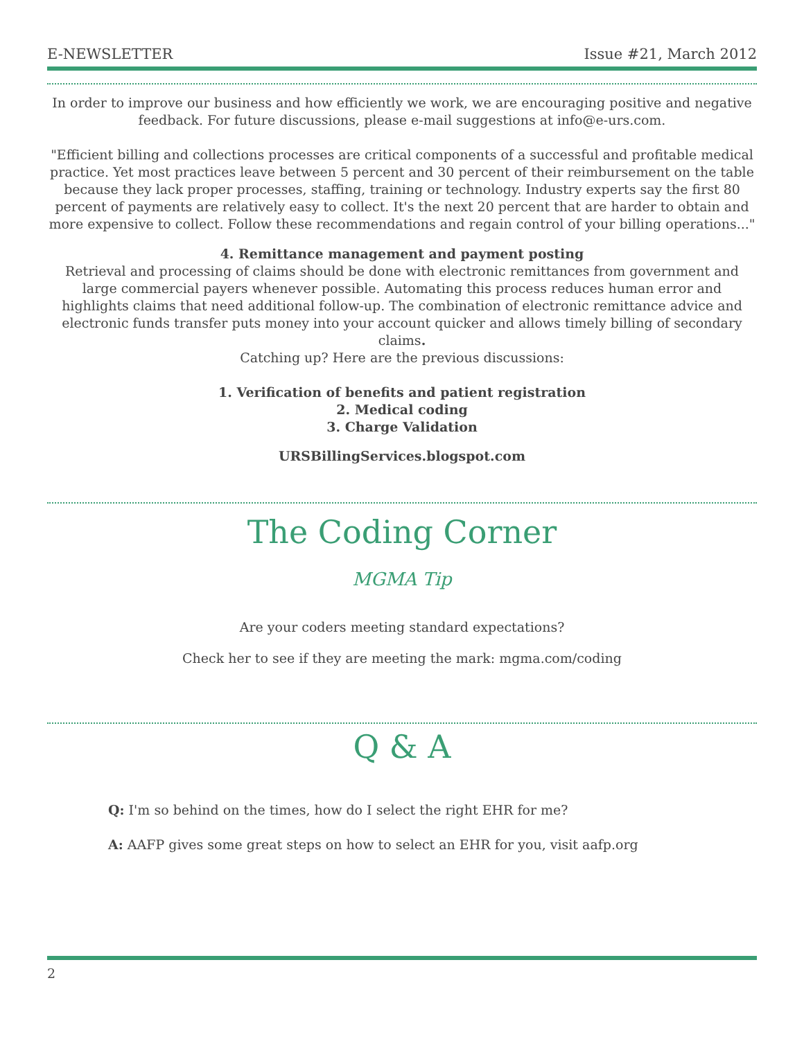E-NEWSLETTER Issue #21, March 2012
In order to improve our business and how efficiently we work, we are encouraging positive and negative feedback. For future discussions, please e-mail suggestions at info@e-urs.com.
"Efficient billing and collections processes are critical components of a successful and profitable medical practice. Yet most practices leave between 5 percent and 30 percent of their reimbursement on the table because they lack proper processes, staffing, training or technology. Industry experts say the first 80 percent of payments are relatively easy to collect. It's the next 20 percent that are harder to obtain and more expensive to collect. Follow these recommendations and regain control of your billing operations..."
4. Remittance management and payment posting
Retrieval and processing of claims should be done with electronic remittances from government and large commercial payers whenever possible. Automating this process reduces human error and highlights claims that need additional follow-up. The combination of electronic remittance advice and electronic funds transfer puts money into your account quicker and allows timely billing of secondary claims.
Catching up? Here are the previous discussions:
1. Verification of benefits and patient registration
2. Medical coding
3. Charge Validation
URSBillingServices.blogspot.com
The Coding Corner
MGMA Tip
Are your coders meeting standard expectations?
Check her to see if they are meeting the mark: mgma.com/coding
Q & A
Q: I'm so behind on the times, how do I select the right EHR for me?
A: AAFP gives some great steps on how to select an EHR for you, visit aafp.org
2